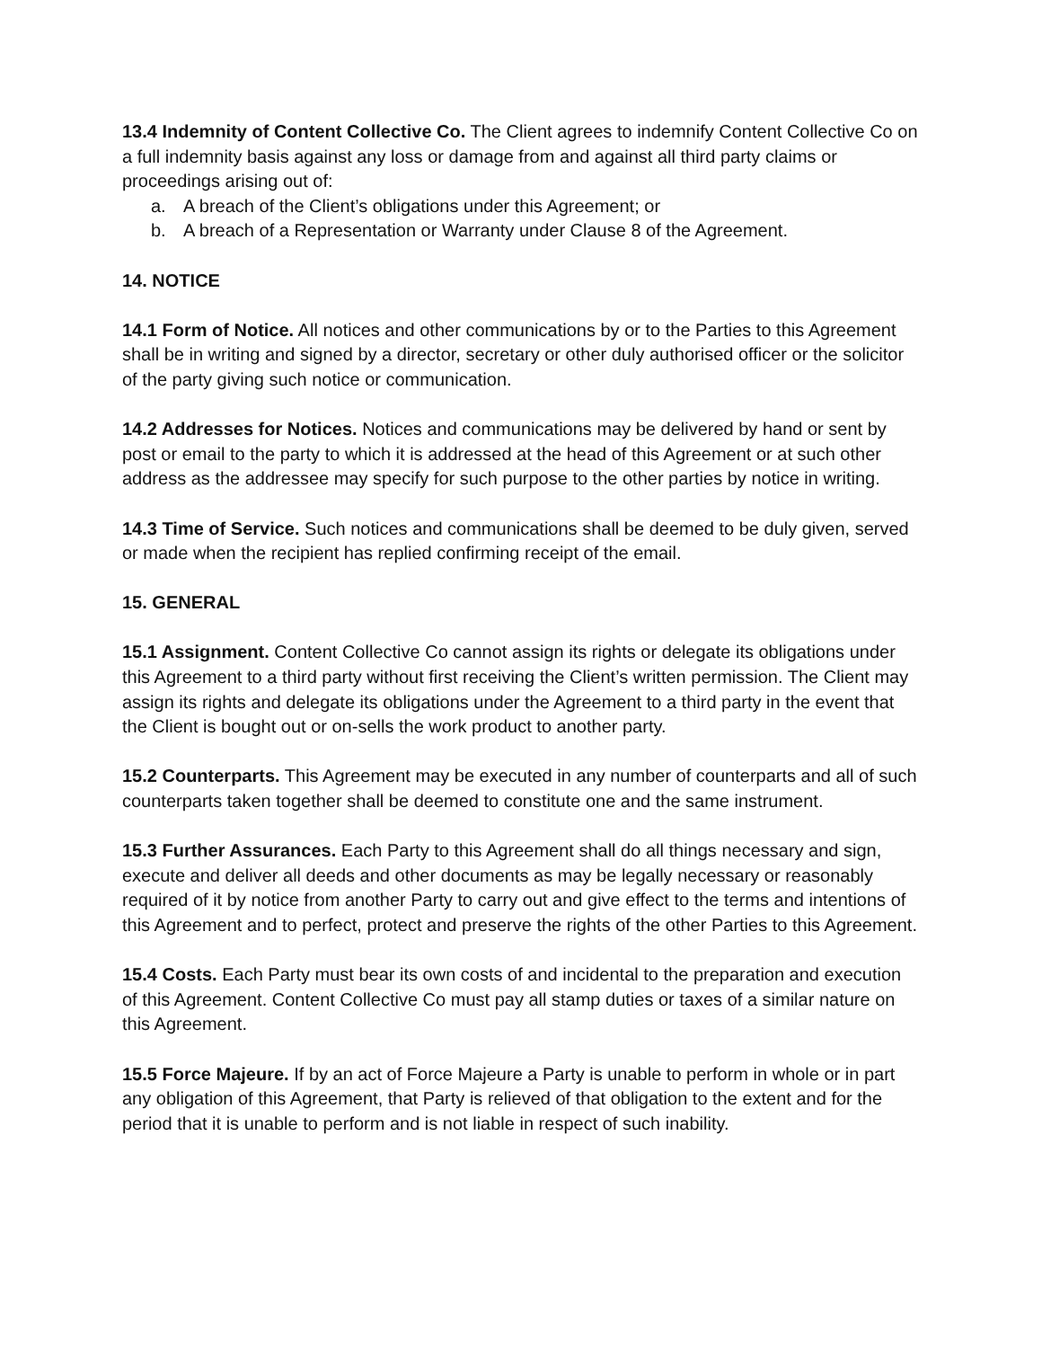13.4 Indemnity of Content Collective Co. The Client agrees to indemnify Content Collective Co on a full indemnity basis against any loss or damage from and against all third party claims or proceedings arising out of:
a. A breach of the Client’s obligations under this Agreement; or
b. A breach of a Representation or Warranty under Clause 8 of the Agreement.
14. NOTICE
14.1 Form of Notice. All notices and other communications by or to the Parties to this Agreement shall be in writing and signed by a director, secretary or other duly authorised officer or the solicitor of the party giving such notice or communication.
14.2 Addresses for Notices. Notices and communications may be delivered by hand or sent by post or email to the party to which it is addressed at the head of this Agreement or at such other address as the addressee may specify for such purpose to the other parties by notice in writing.
14.3 Time of Service. Such notices and communications shall be deemed to be duly given, served or made when the recipient has replied confirming receipt of the email.
15. GENERAL
15.1 Assignment. Content Collective Co cannot assign its rights or delegate its obligations under this Agreement to a third party without first receiving the Client’s written permission. The Client may assign its rights and delegate its obligations under the Agreement to a third party in the event that the Client is bought out or on-sells the work product to another party.
15.2 Counterparts. This Agreement may be executed in any number of counterparts and all of such counterparts taken together shall be deemed to constitute one and the same instrument.
15.3 Further Assurances. Each Party to this Agreement shall do all things necessary and sign, execute and deliver all deeds and other documents as may be legally necessary or reasonably required of it by notice from another Party to carry out and give effect to the terms and intentions of this Agreement and to perfect, protect and preserve the rights of the other Parties to this Agreement.
15.4 Costs. Each Party must bear its own costs of and incidental to the preparation and execution of this Agreement. Content Collective Co must pay all stamp duties or taxes of a similar nature on this Agreement.
15.5 Force Majeure. If by an act of Force Majeure a Party is unable to perform in whole or in part any obligation of this Agreement, that Party is relieved of that obligation to the extent and for the period that it is unable to perform and is not liable in respect of such inability.